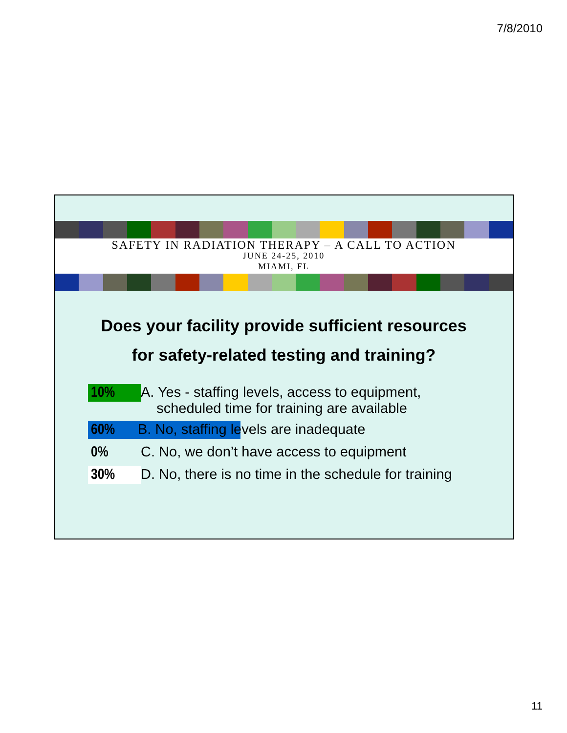7/8/2010
SAFETY IN RADIATION THERAPY – A CALL TO ACTION
JUNE 24-25, 2010
MIAMI, FL
Does your facility provide sufficient resources
for safety-related testing and training?
10% A. Yes - staffing levels, access to equipment,
scheduled time for training are available
60% B. No, staffing levels are inadequate
0% C. No, we don’t have access to equipment
30% D. No, there is no time in the schedule for training
11